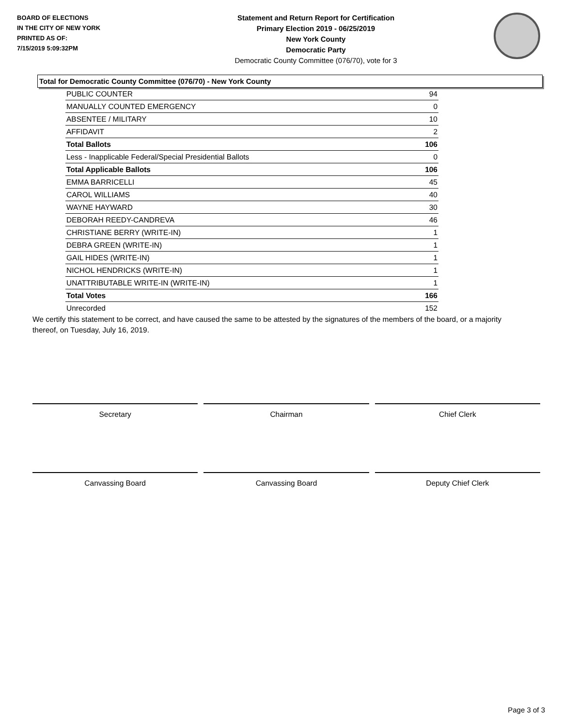BOARD OF ELECTIONS
IN THE CITY OF NEW YORK
PRINTED AS OF:
7/15/2019 5:09:32PM
Statement and Return Report for Certification
Primary Election 2019 - 06/25/2019
New York County
Democratic Party
Democratic County Committee (076/70), vote for 3
Total for Democratic County Committee (076/70) - New York County
| PUBLIC COUNTER | 94 |
| MANUALLY COUNTED EMERGENCY | 0 |
| ABSENTEE / MILITARY | 10 |
| AFFIDAVIT | 2 |
| Total Ballots | 106 |
| Less - Inapplicable Federal/Special Presidential Ballots | 0 |
| Total Applicable Ballots | 106 |
| EMMA BARRICELLI | 45 |
| CAROL WILLIAMS | 40 |
| WAYNE HAYWARD | 30 |
| DEBORAH REEDY-CANDREVA | 46 |
| CHRISTIANE BERRY (WRITE-IN) | 1 |
| DEBRA GREEN (WRITE-IN) | 1 |
| GAIL HIDES (WRITE-IN) | 1 |
| NICHOL HENDRICKS (WRITE-IN) | 1 |
| UNATTRIBUTABLE WRITE-IN (WRITE-IN) | 1 |
| Total Votes | 166 |
| Unrecorded | 152 |
We certify this statement to be correct, and have caused the same to be attested by the signatures of the members of the board, or a majority thereof, on Tuesday, July 16, 2019.
Secretary Chairman Chief Clerk
Canvassing Board Canvassing Board Deputy Chief Clerk
Page 3 of 3